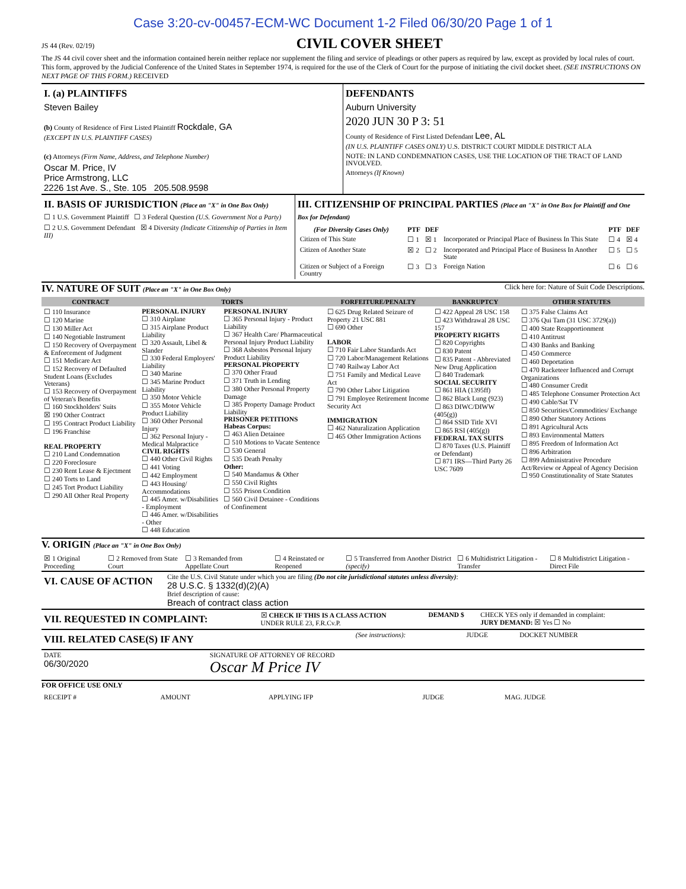Case 3:20-cv-00457-ECM-WC Document 1-2 Filed 06/30/20 Page 1 of 1
JS 44 (Rev. 02/19)
CIVIL COVER SHEET
The JS 44 civil cover sheet and the information contained herein neither replace nor supplement the filing and service of pleadings or other papers as required by law, except as provided by local rules of court. This form, approved by the Judicial Conference of the United States in September 1974, is required for the use of the Clerk of Court for the purpose of initiating the civil docket sheet. (SEE INSTRUCTIONS ON NEXT PAGE OF THIS FORM.) RECEIVED
| I. (a) PLAINTIFFS Steven Bailey (b) County of Residence of First Listed Plaintiff Rockdale, GA (EXCEPT IN U.S. PLAINTIFF CASES) (c) Attorneys (Firm Name, Address, and Telephone Number) Oscar M. Price, IV Price Armstrong, LLC 2226 1st Ave. S., Ste. 105 205.508.9598 | DEFENDANTS Auburn University 2020 JUN 30 P 3: 51 County of Residence of First Listed Defendant Lee, AL (IN U.S. PLAINTIFF CASES ONLY) U.S. DISTRICT COURT MIDDLE DISTRICT ALA NOTE: IN LAND CONDEMNATION CASES, USE THE LOCATION OF THE TRACT OF LAND INVOLVED. Attorneys (If Known) |
| II. BASIS OF JURISDICTION (Place an "X" in One Box Only) ☐ 1 U.S. Government Plaintiff ☐ 3 Federal Question (U.S. Government Not a Party) ☐ 2 U.S. Government Defendant ☒ 4 Diversity (Indicate Citizenship of Parties in Item III) | III. CITIZENSHIP OF PRINCIPAL PARTIES (Place an "X" in One Box for Plaintiff and One Box for Defendant) / (For Diversity Cases Only) / PTF / DEF / / PTF / DEF / / --- / --- / --- / --- / --- / --- / / Citizen of This State / ☐ 1 / ☒ 1 / Incorporated or Principal Place of Business In This State / ☐ 4 / ☒ 4 / / Citizen of Another State / ☒ 2 / ☐ 2 / Incorporated and Principal Place of Business In Another State / ☐ 5 / ☐ 5 / / Citizen or Subject of a Foreign Country / ☐ 3 / ☐ 3 / Foreign Nation / ☐ 6 / ☐ 6 / |
IV. NATURE OF SUIT (Place an "X" in One Box Only) Click here for: Nature of Suit Code Descriptions.
| CONTRACT | TORTS | | FORFEITURE/PENALTY | BANKRUPTCY | OTHER STATUTES |
| --- | --- | --- | --- | --- | --- |
| ☐ 110 Insurance ☐ 120 Marine ☐ 130 Miller Act ☐ 140 Negotiable Instrument ☐ 150 Recovery of Overpayment & Enforcement of Judgment ☐ 151 Medicare Act ☐ 152 Recovery of Defaulted Student Loans (Excludes Veterans) ☐ 153 Recovery of Overpayment of Veteran's Benefits ☐ 160 Stockholders' Suits ☒ 190 Other Contract ☐ 195 Contract Product Liability ☐ 196 Franchise REAL PROPERTY ☐ 210 Land Condemnation ☐ 220 Foreclosure ☐ 230 Rent Lease & Ejectment ☐ 240 Torts to Land ☐ 245 Tort Product Liability ☐ 290 All Other Real Property | PERSONAL INJURY ☐ 310 Airplane ☐ 315 Airplane Product Liability ☐ 320 Assault, Libel & Slander ☐ 330 Federal Employers' Liability ☐ 340 Marine ☐ 345 Marine Product Liability ☐ 350 Motor Vehicle ☐ 355 Motor Vehicle Product Liability ☐ 360 Other Personal Injury ☐ 362 Personal Injury - Medical Malpractice CIVIL RIGHTS ☐ 440 Other Civil Rights ☐ 441 Voting ☐ 442 Employment ☐ 443 Housing/ Accommodations ☐ 445 Amer. w/Disabilities - Employment ☐ 446 Amer. w/Disabilities - Other ☐ 448 Education | PERSONAL INJURY ☐ 365 Personal Injury - Product Liability ☐ 367 Health Care/ Pharmaceutical Personal Injury Product Liability ☐ 368 Asbestos Personal Injury Product Liability PERSONAL PROPERTY ☐ 370 Other Fraud ☐ 371 Truth in Lending ☐ 380 Other Personal Property Damage ☐ 385 Property Damage Product Liability PRISONER PETITIONS Habeas Corpus: ☐ 463 Alien Detainee ☐ 510 Motions to Vacate Sentence ☐ 530 General ☐ 535 Death Penalty Other: ☐ 540 Mandamus & Other ☐ 550 Civil Rights ☐ 555 Prison Condition ☐ 560 Civil Detainee - Conditions of Confinement | ☐ 625 Drug Related Seizure of Property 21 USC 881 ☐ 690 Other LABOR ☐ 710 Fair Labor Standards Act ☐ 720 Labor/Management Relations ☐ 740 Railway Labor Act ☐ 751 Family and Medical Leave Act ☐ 790 Other Labor Litigation ☐ 791 Employee Retirement Income Security Act IMMIGRATION ☐ 462 Naturalization Application ☐ 465 Other Immigration Actions | ☐ 422 Appeal 28 USC 158 ☐ 423 Withdrawal 28 USC 157 PROPERTY RIGHTS ☐ 820 Copyrights ☐ 830 Patent ☐ 835 Patent - Abbreviated New Drug Application ☐ 840 Trademark SOCIAL SECURITY ☐ 861 HIA (1395ff) ☐ 862 Black Lung (923) ☐ 863 DIWC/DIWW (405(g)) ☐ 864 SSID Title XVI ☐ 865 RSI (405(g)) FEDERAL TAX SUITS ☐ 870 Taxes (U.S. Plaintiff or Defendant) ☐ 871 IRS—Third Party 26 USC 7609 | ☐ 375 False Claims Act ☐ 376 Qui Tam (31 USC 3729(a)) ☐ 400 State Reapportionment ☐ 410 Antitrust ☐ 430 Banks and Banking ☐ 450 Commerce ☐ 460 Deportation ☐ 470 Racketeer Influenced and Corrupt Organizations ☐ 480 Consumer Credit ☐ 485 Telephone Consumer Protection Act ☐ 490 Cable/Sat TV ☐ 850 Securities/Commodities/ Exchange ☐ 890 Other Statutory Actions ☐ 891 Agricultural Acts ☐ 893 Environmental Matters ☐ 895 Freedom of Information Act ☐ 896 Arbitration ☐ 899 Administrative Procedure Act/Review or Appeal of Agency Decision ☐ 950 Constitutionality of State Statutes |
V. ORIGIN (Place an "X" in One Box Only)
| ☒ 1 Original Proceeding | ☐ 2 Removed from State Court | ☐ 3 Remanded from Appellate Court | ☐ 4 Reinstated or Reopened | ☐ 5 Transferred from Another District (specify) | ☐ 6 Multidistrict Litigation - Transfer | ☐ 8 Multidistrict Litigation - Direct File |
| VI. CAUSE OF ACTION | Cite the U.S. Civil Statute under which you are filing (Do not cite jurisdictional statutes unless diversity) : 28 U.S.C. § 1332(d)(2)(A) Brief description of cause: Breach of contract class action |
| VII. REQUESTED IN COMPLAINT: | ☒ CHECK IF THIS IS A CLASS ACTION UNDER RULE 23, F.R.Cv.P. | DEMAND $ | CHECK YES only if demanded in complaint: JURY DEMAND: ☒ Yes ☐ No |
| VIII. RELATED CASE(S) IF ANY | (See instructions): | JUDGE | DOCKET NUMBER |
| DATE 06/30/2020 | SIGNATURE OF ATTORNEY OF RECORD Oscar M Price IV |
FOR OFFICE USE ONLY
| RECEIPT # | AMOUNT | APPLYING IFP | JUDGE | MAG. JUDGE |